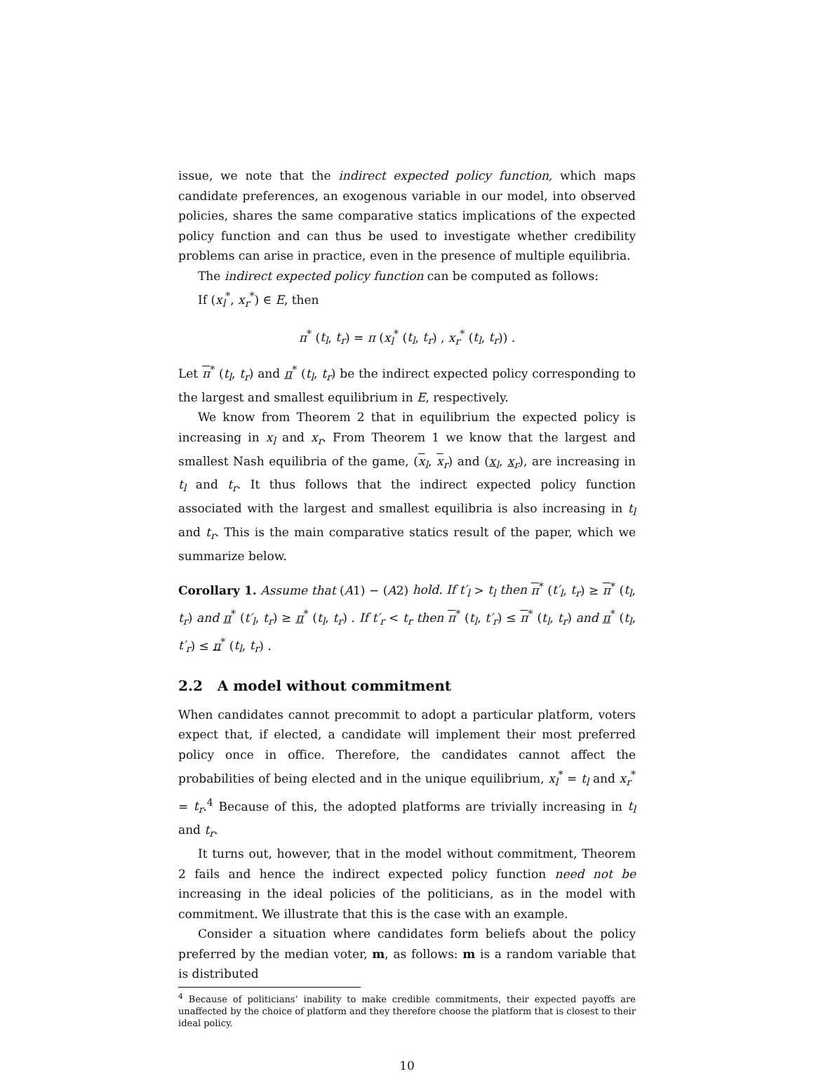issue, we note that the indirect expected policy function, which maps candidate preferences, an exogenous variable in our model, into observed policies, shares the same comparative statics implications of the expected policy function and can thus be used to investigate whether credibility problems can arise in practice, even in the presence of multiple equilibria.
The indirect expected policy function can be computed as follows:
If (x<sub>l</sub><sup>*</sup>, x<sub>r</sub><sup>*</sup>) ∈ E, then
π<sup>*</sup> (t<sub>l</sub>, t<sub>r</sub>) = π (x<sub>l</sub><sup>*</sup> (t<sub>l</sub>, t<sub>r</sub>) , x<sub>r</sub><sup>*</sup> (t<sub>l</sub>, t<sub>r</sub>)) .
Let π<sup>*</sup> (t<sub>l</sub>, t<sub>r</sub>) and π<sup>*</sup> (t<sub>l</sub>, t<sub>r</sub>) be the indirect expected policy corresponding to the largest and smallest equilibrium in E, respectively.
We know from Theorem 2 that in equilibrium the expected policy is increasing in x<sub>l</sub> and x<sub>r</sub>. From Theorem 1 we know that the largest and smallest Nash equilibria of the game, (x<sub>l</sub>, x<sub>r</sub>) and (x<sub>l</sub>, x<sub>r</sub>), are increasing in t<sub>l</sub> and t<sub>r</sub>. It thus follows that the indirect expected policy function associated with the largest and smallest equilibria is also increasing in t<sub>l</sub> and t<sub>r</sub>. This is the main comparative statics result of the paper, which we summarize below.
Corollary 1. Assume that (A1) − (A2) hold. If t′<sub>l</sub> > t<sub>l</sub> then π<sup>*</sup> (t′<sub>l</sub>, t<sub>r</sub>) ≥ π<sup>*</sup> (t<sub>l</sub>, t<sub>r</sub>) and π<sup>*</sup> (t′<sub>l</sub>, t<sub>r</sub>) ≥ π<sup>*</sup> (t<sub>l</sub>, t<sub>r</sub>) . If t′<sub>r</sub> < t<sub>r</sub> then π<sup>*</sup> (t<sub>l</sub>, t′<sub>r</sub>) ≤ π<sup>*</sup> (t<sub>l</sub>, t<sub>r</sub>) and π<sup>*</sup> (t<sub>l</sub>, t′<sub>r</sub>) ≤ π<sup>*</sup> (t<sub>l</sub>, t<sub>r</sub>) .
2.2 A model without commitment
When candidates cannot precommit to adopt a particular platform, voters expect that, if elected, a candidate will implement their most preferred policy once in office. Therefore, the candidates cannot affect the probabilities of being elected and in the unique equilibrium, x<sub>l</sub><sup>*</sup> = t<sub>l</sub> and x<sub>r</sub><sup>*</sup> = t<sub>r</sub>.<sup>4</sup> Because of this, the adopted platforms are trivially increasing in t<sub>l</sub> and t<sub>r</sub>.
It turns out, however, that in the model without commitment, Theorem 2 fails and hence the indirect expected policy function need not be increasing in the ideal policies of the politicians, as in the model with commitment. We illustrate that this is the case with an example.
Consider a situation where candidates form beliefs about the policy preferred by the median voter, m, as follows: m is a random variable that is distributed
<sup>4</sup> Because of politicians’ inability to make credible commitments, their expected payoffs are unaffected by the choice of platform and they therefore choose the platform that is closest to their ideal policy.
10